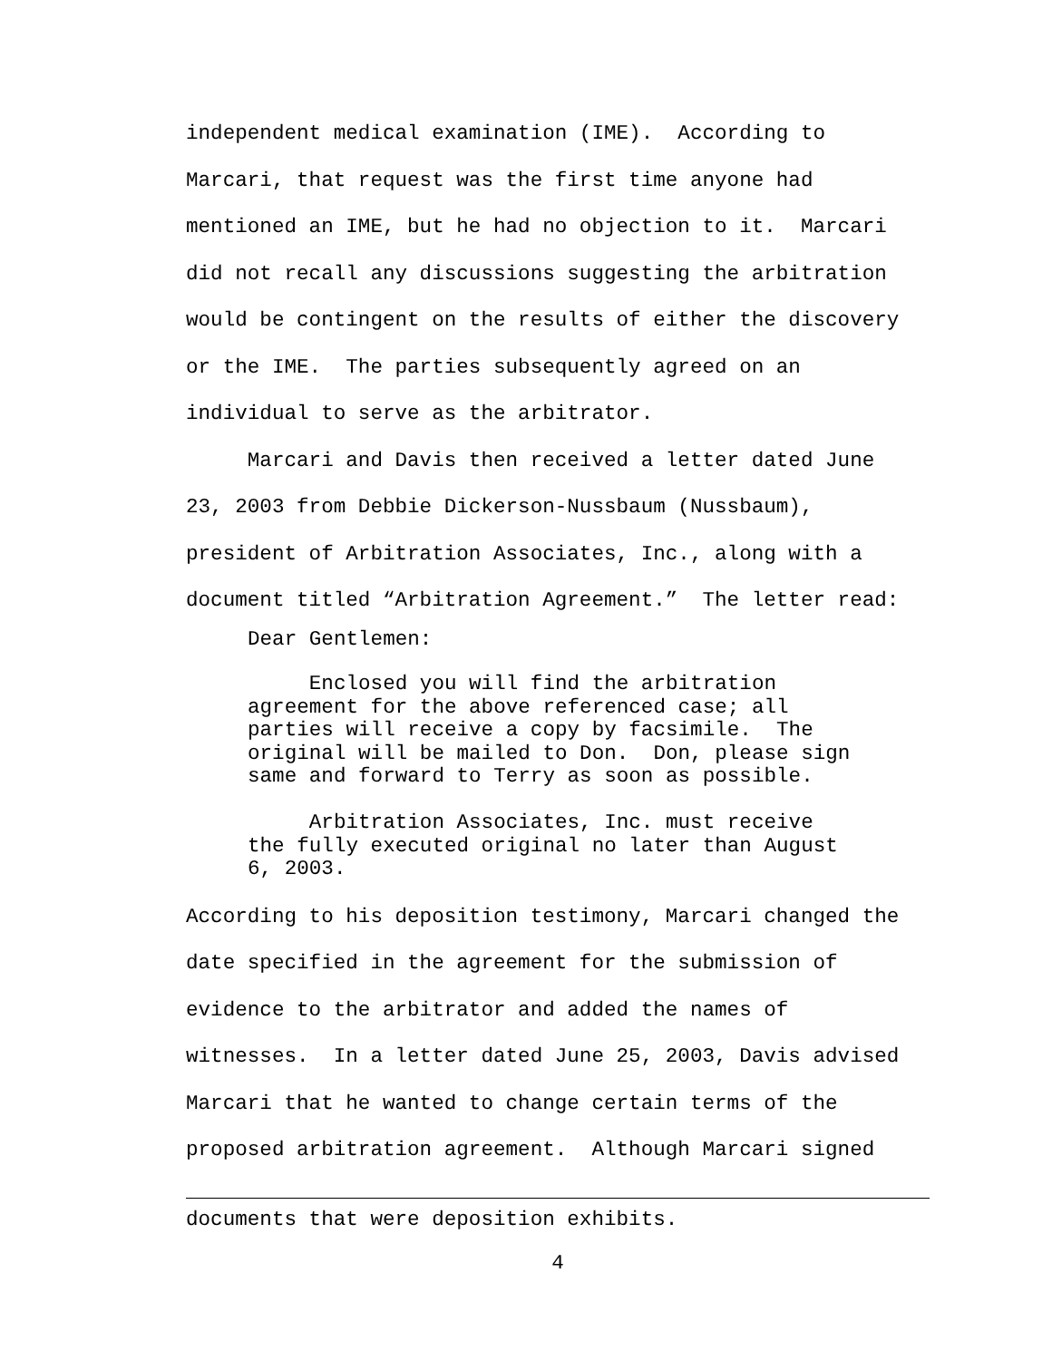independent medical examination (IME). According to Marcari, that request was the first time anyone had mentioned an IME, but he had no objection to it. Marcari did not recall any discussions suggesting the arbitration would be contingent on the results of either the discovery or the IME. The parties subsequently agreed on an individual to serve as the arbitrator.
Marcari and Davis then received a letter dated June 23, 2003 from Debbie Dickerson-Nussbaum (Nussbaum), president of Arbitration Associates, Inc., along with a document titled “Arbitration Agreement.” The letter read:
Dear Gentlemen:
Enclosed you will find the arbitration agreement for the above referenced case; all parties will receive a copy by facsimile. The original will be mailed to Don. Don, please sign same and forward to Terry as soon as possible.
Arbitration Associates, Inc. must receive the fully executed original no later than August 6, 2003.
According to his deposition testimony, Marcari changed the date specified in the agreement for the submission of evidence to the arbitrator and added the names of witnesses. In a letter dated June 25, 2003, Davis advised Marcari that he wanted to change certain terms of the proposed arbitration agreement. Although Marcari signed
documents that were deposition exhibits.
4